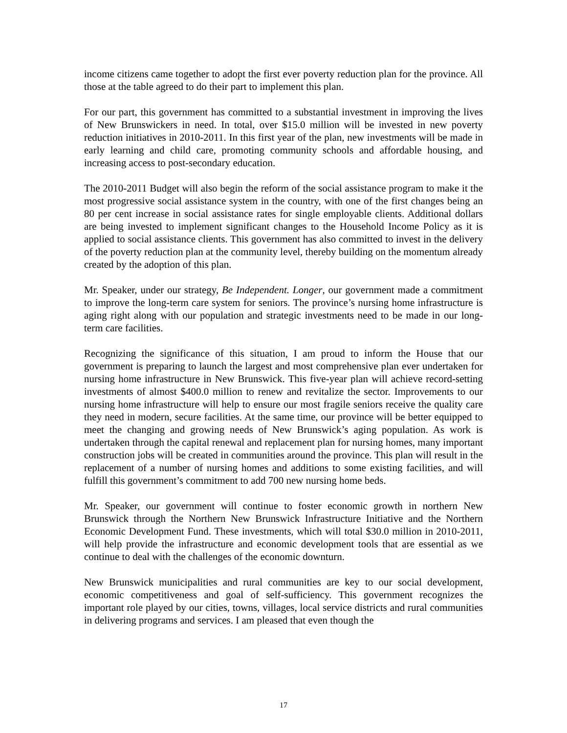income citizens came together to adopt the first ever poverty reduction plan for the province. All those at the table agreed to do their part to implement this plan.
For our part, this government has committed to a substantial investment in improving the lives of New Brunswickers in need. In total, over $15.0 million will be invested in new poverty reduction initiatives in 2010-2011. In this first year of the plan, new investments will be made in early learning and child care, promoting community schools and affordable housing, and increasing access to post-secondary education.
The 2010-2011 Budget will also begin the reform of the social assistance program to make it the most progressive social assistance system in the country, with one of the first changes being an 80 per cent increase in social assistance rates for single employable clients. Additional dollars are being invested to implement significant changes to the Household Income Policy as it is applied to social assistance clients. This government has also committed to invest in the delivery of the poverty reduction plan at the community level, thereby building on the momentum already created by the adoption of this plan.
Mr. Speaker, under our strategy, Be Independent. Longer, our government made a commitment to improve the long-term care system for seniors. The province’s nursing home infrastructure is aging right along with our population and strategic investments need to be made in our long-term care facilities.
Recognizing the significance of this situation, I am proud to inform the House that our government is preparing to launch the largest and most comprehensive plan ever undertaken for nursing home infrastructure in New Brunswick. This five-year plan will achieve record-setting investments of almost $400.0 million to renew and revitalize the sector. Improvements to our nursing home infrastructure will help to ensure our most fragile seniors receive the quality care they need in modern, secure facilities. At the same time, our province will be better equipped to meet the changing and growing needs of New Brunswick’s aging population. As work is undertaken through the capital renewal and replacement plan for nursing homes, many important construction jobs will be created in communities around the province. This plan will result in the replacement of a number of nursing homes and additions to some existing facilities, and will fulfill this government’s commitment to add 700 new nursing home beds.
Mr. Speaker, our government will continue to foster economic growth in northern New Brunswick through the Northern New Brunswick Infrastructure Initiative and the Northern Economic Development Fund. These investments, which will total $30.0 million in 2010-2011, will help provide the infrastructure and economic development tools that are essential as we continue to deal with the challenges of the economic downturn.
New Brunswick municipalities and rural communities are key to our social development, economic competitiveness and goal of self-sufficiency. This government recognizes the important role played by our cities, towns, villages, local service districts and rural communities in delivering programs and services. I am pleased that even though the
17